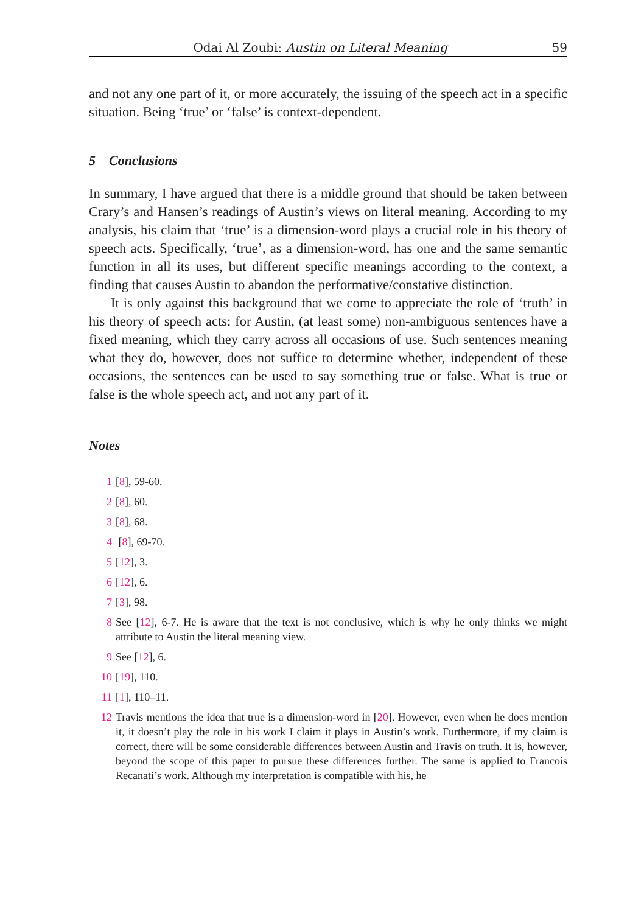Odai Al Zoubi: Austin on Literal Meaning 59
and not any one part of it, or more accurately, the issuing of the speech act in a specific situation. Being ‘true’ or ‘false’ is context-dependent.
5 Conclusions
In summary, I have argued that there is a middle ground that should be taken between Crary’s and Hansen’s readings of Austin’s views on literal meaning. According to my analysis, his claim that ‘true’ is a dimension-word plays a crucial role in his theory of speech acts. Specifically, ‘true’, as a dimension-word, has one and the same semantic function in all its uses, but different specific meanings according to the context, a finding that causes Austin to abandon the performative/constative distinction.
It is only against this background that we come to appreciate the role of ‘truth’ in his theory of speech acts: for Austin, (at least some) non-ambiguous sentences have a fixed meaning, which they carry across all occasions of use. Such sentences meaning what they do, however, does not suffice to determine whether, independent of these occasions, the sentences can be used to say something true or false. What is true or false is the whole speech act, and not any part of it.
Notes
1 [8], 59-60.
2 [8], 60.
3 [8], 68.
4 [8], 69-70.
5 [12], 3.
6 [12], 6.
7 [3], 98.
8 See [12], 6-7. He is aware that the text is not conclusive, which is why he only thinks we might attribute to Austin the literal meaning view.
9 See [12], 6.
10 [19], 110.
11 [1], 110–11.
12 Travis mentions the idea that true is a dimension-word in [20]. However, even when he does mention it, it doesn’t play the role in his work I claim it plays in Austin’s work. Furthermore, if my claim is correct, there will be some considerable differences between Austin and Travis on truth. It is, however, beyond the scope of this paper to pursue these differences further. The same is applied to Francois Recanati’s work. Although my interpretation is compatible with his, he